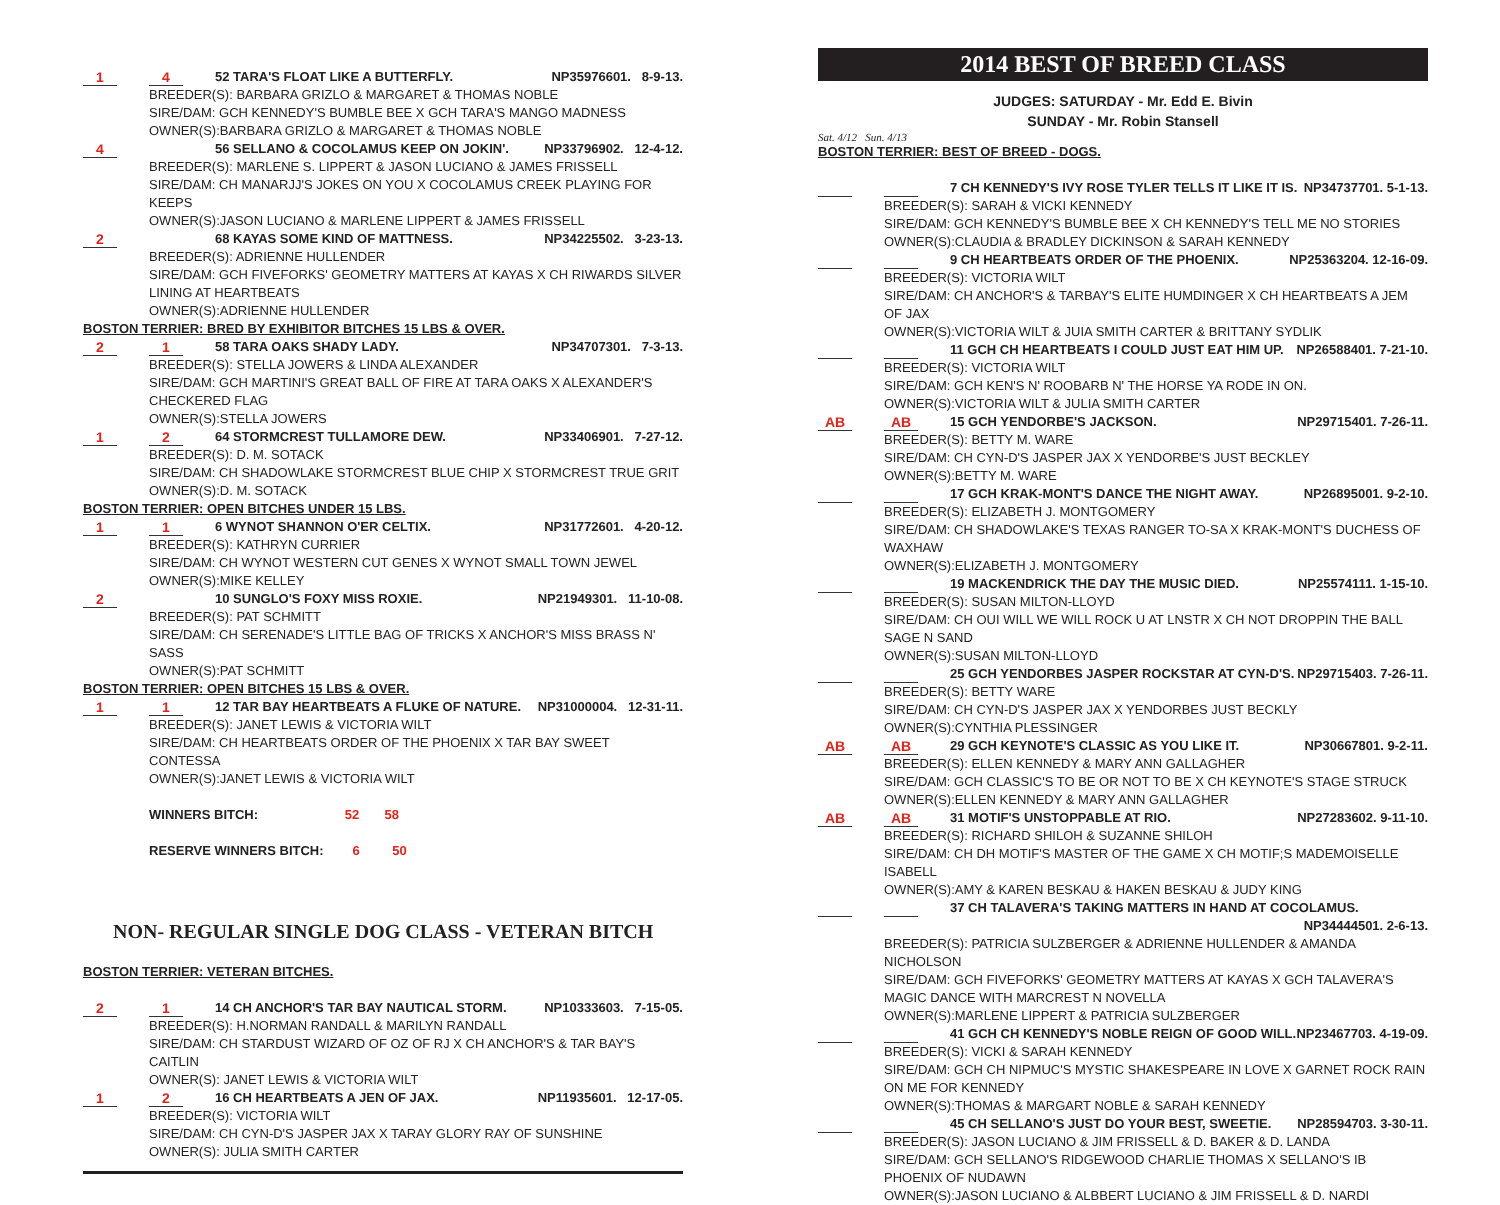1 4 52 TARA'S FLOAT LIKE A BUTTERFLY. NP35976601. 8-9-13.
BREEDER(S): BARBARA GRIZLO & MARGARET & THOMAS NOBLE
SIRE/DAM: GCH KENNEDY'S BUMBLE BEE X GCH TARA'S MANGO MADNESS
OWNER(S):BARBARA GRIZLO & MARGARET & THOMAS NOBLE
4 56 SELLANO & COCOLAMUS KEEP ON JOKIN'. NP33796902. 12-4-12.
BREEDER(S): MARLENE S. LIPPERT & JASON LUCIANO & JAMES FRISSELL
SIRE/DAM: CH MANARJJ'S JOKES ON YOU X COCOLAMUS CREEK PLAYING FOR KEEPS
OWNER(S):JASON LUCIANO & MARLENE LIPPERT & JAMES FRISSELL
2 68 KAYAS SOME KIND OF MATTNESS. NP34225502. 3-23-13.
BREEDER(S): ADRIENNE HULLENDER
SIRE/DAM: GCH FIVEFORKS' GEOMETRY MATTERS AT KAYAS X CH RIWARDS SILVER LINING AT HEARTBEATS
OWNER(S):ADRIENNE HULLENDER
BOSTON TERRIER: BRED BY EXHIBITOR BITCHES 15 LBS & OVER.
2 1 58 TARA OAKS SHADY LADY. NP34707301. 7-3-13.
BREEDER(S): STELLA JOWERS & LINDA ALEXANDER
SIRE/DAM: GCH MARTINI'S GREAT BALL OF FIRE AT TARA OAKS X ALEXANDER'S CHECKERED FLAG
OWNER(S):STELLA JOWERS
1 2 64 STORMCREST TULLAMORE DEW. NP33406901. 7-27-12.
BREEDER(S): D. M. SOTACK
SIRE/DAM: CH SHADOWLAKE STORMCREST BLUE CHIP X STORMCREST TRUE GRIT
OWNER(S):D. M. SOTACK
BOSTON TERRIER: OPEN BITCHES UNDER 15 LBS.
1 1 6 WYNOT SHANNON O'ER CELTIX. NP31772601. 4-20-12.
BREEDER(S): KATHRYN CURRIER
SIRE/DAM: CH WYNOT WESTERN CUT GENES X WYNOT SMALL TOWN JEWEL
OWNER(S):MIKE KELLEY
2 10 SUNGLO'S FOXY MISS ROXIE. NP21949301. 11-10-08.
BREEDER(S): PAT SCHMITT
SIRE/DAM: CH SERENADE'S LITTLE BAG OF TRICKS X ANCHOR'S MISS BRASS N' SASS
OWNER(S):PAT SCHMITT
BOSTON TERRIER: OPEN BITCHES 15 LBS & OVER.
1 1 12 TAR BAY HEARTBEATS A FLUKE OF NATURE. NP31000004. 12-31-11.
BREEDER(S): JANET LEWIS & VICTORIA WILT
SIRE/DAM: CH HEARTBEATS ORDER OF THE PHOENIX X TAR BAY SWEET CONTESSA
OWNER(S):JANET LEWIS & VICTORIA WILT
WINNERS BITCH: 52 58
RESERVE WINNERS BITCH: 6 50
NON- REGULAR SINGLE DOG CLASS - VETERAN BITCH
BOSTON TERRIER: VETERAN BITCHES.
2 1 14 CH ANCHOR'S TAR BAY NAUTICAL STORM. NP10333603. 7-15-05.
BREEDER(S): H.NORMAN RANDALL & MARILYN RANDALL
SIRE/DAM: CH STARDUST WIZARD OF OZ OF RJ X CH ANCHOR'S & TAR BAY'S CAITLIN
OWNER(S): JANET LEWIS & VICTORIA WILT
1 2 16 CH HEARTBEATS A JEN OF JAX. NP11935601. 12-17-05.
BREEDER(S): VICTORIA WILT
SIRE/DAM: CH CYN-D'S JASPER JAX X TARAY GLORY RAY OF SUNSHINE
OWNER(S): JULIA SMITH CARTER
2014 BEST OF BREED CLASS
JUDGES: SATURDAY - Mr. Edd E. Bivin
SUNDAY - Mr. Robin Stansell
Sat. 4/12 Sun. 4/13
BOSTON TERRIER: BEST OF BREED - DOGS.
7 CH KENNEDY'S IVY ROSE TYLER TELLS IT LIKE IT IS. NP34737701. 5-1-13.
BREEDER(S): SARAH & VICKI KENNEDY
SIRE/DAM: GCH KENNEDY'S BUMBLE BEE X CH KENNEDY'S TELL ME NO STORIES
OWNER(S):CLAUDIA & BRADLEY DICKINSON & SARAH KENNEDY
9 CH HEARTBEATS ORDER OF THE PHOENIX. NP25363204. 12-16-09.
BREEDER(S): VICTORIA WILT
SIRE/DAM: CH ANCHOR'S & TARBAY'S ELITE HUMDINGER X CH HEARTBEATS A JEM OF JAX
OWNER(S):VICTORIA WILT & JUIA SMITH CARTER & BRITTANY SYDLIK
11 GCH CH HEARTBEATS I COULD JUST EAT HIM UP. NP26588401. 7-21-10.
BREEDER(S): VICTORIA WILT
SIRE/DAM: GCH KEN'S N' ROOBARB N' THE HORSE YA RODE IN ON.
OWNER(S):VICTORIA WILT & JULIA SMITH CARTER
AB AB 15 GCH YENDORBE'S JACKSON. NP29715401. 7-26-11.
BREEDER(S): BETTY M. WARE
SIRE/DAM: CH CYN-D'S JASPER JAX X YENDORBE'S JUST BECKLEY
OWNER(S):BETTY M. WARE
17 GCH KRAK-MONT'S DANCE THE NIGHT AWAY. NP26895001. 9-2-10.
BREEDER(S): ELIZABETH J. MONTGOMERY
SIRE/DAM: CH SHADOWLAKE'S TEXAS RANGER TO-SA X KRAK-MONT'S DUCHESS OF WAXHAW
OWNER(S):ELIZABETH J. MONTGOMERY
19 MACKENDRICK THE DAY THE MUSIC DIED. NP25574111. 1-15-10.
BREEDER(S): SUSAN MILTON-LLOYD
SIRE/DAM: CH OUI WILL WE WILL ROCK U AT LNSTR X CH NOT DROPPIN THE BALL SAGE N SAND
OWNER(S):SUSAN MILTON-LLOYD
25 GCH YENDORBES JASPER ROCKSTAR AT CYN-D'S. NP29715403. 7-26-11.
BREEDER(S): BETTY WARE
SIRE/DAM: CH CYN-D'S JASPER JAX X YENDORBES JUST BECKLY
OWNER(S):CYNTHIA PLESSINGER
AB AB 29 GCH KEYNOTE'S CLASSIC AS YOU LIKE IT. NP30667801. 9-2-11.
BREEDER(S): ELLEN KENNEDY & MARY ANN GALLAGHER
SIRE/DAM: GCH CLASSIC'S TO BE OR NOT TO BE X CH KEYNOTE'S STAGE STRUCK
OWNER(S):ELLEN KENNEDY & MARY ANN GALLAGHER
AB AB 31 MOTIF'S UNSTOPPABLE AT RIO. NP27283602. 9-11-10.
BREEDER(S): RICHARD SHILOH & SUZANNE SHILOH
SIRE/DAM: CH DH MOTIF'S MASTER OF THE GAME X CH MOTIF;S MADEMOISELLE ISABELL
OWNER(S):AMY & KAREN BESKAU & HAKEN BESKAU & JUDY KING
37 CH TALAVERA'S TAKING MATTERS IN HAND AT COCOLAMUS.
NP34444501. 2-6-13.
BREEDER(S): PATRICIA SULZBERGER & ADRIENNE HULLENDER & AMANDA NICHOLSON
SIRE/DAM: GCH FIVEFORKS' GEOMETRY MATTERS AT KAYAS X GCH TALAVERA'S MAGIC DANCE WITH MARCREST N NOVELLA
OWNER(S):MARLENE LIPPERT & PATRICIA SULZBERGER
41 GCH CH KENNEDY'S NOBLE REIGN OF GOOD WILL. NP23467703. 4-19-09.
BREEDER(S): VICKI & SARAH KENNEDY
SIRE/DAM: GCH CH NIPMUC'S MYSTIC SHAKESPEARE IN LOVE X GARNET ROCK RAIN ON ME FOR KENNEDY
OWNER(S):THOMAS & MARGART NOBLE & SARAH KENNEDY
45 CH SELLANO'S JUST DO YOUR BEST, SWEETIE. NP28594703. 3-30-11.
BREEDER(S): JASON LUCIANO & JIM FRISSELL & D. BAKER & D. LANDA
SIRE/DAM: GCH SELLANO'S RIDGEWOOD CHARLIE THOMAS X SELLANO'S IB PHOENIX OF NUDAWN
OWNER(S):JASON LUCIANO & ALBBERT LUCIANO & JIM FRISSELL & D. NARDI